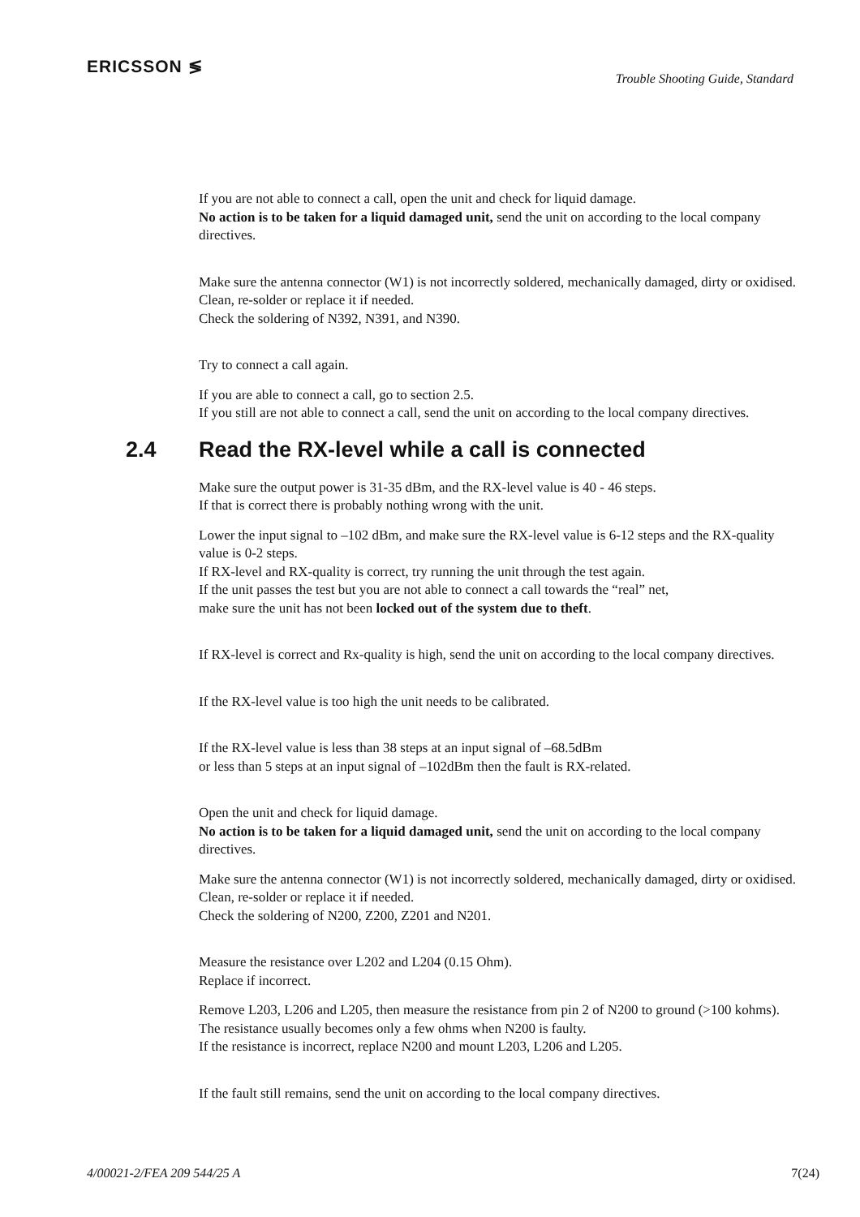ERICSSON ≶
Trouble Shooting Guide, Standard
If you are not able to connect a call, open the unit and check for liquid damage.
No action is to be taken for a liquid damaged unit, send the unit on according to the local company directives.
Make sure the antenna connector (W1) is not incorrectly soldered, mechanically damaged, dirty or oxidised. Clean, re-solder or replace it if needed.
Check the soldering of N392, N391, and N390.
Try to connect a call again.
If you are able to connect a call, go to section 2.5.
If you still are not able to connect a call, send the unit on according to the local company directives.
2.4 Read the RX-level while a call is connected
Make sure the output power is 31-35 dBm, and the RX-level value is 40 - 46 steps.
If that is correct there is probably nothing wrong with the unit.
Lower the input signal to –102 dBm, and make sure the RX-level value is 6-12 steps and the RX-quality value is 0-2 steps.
If RX-level and RX-quality is correct, try running the unit through the test again.
If the unit passes the test but you are not able to connect a call towards the “real” net,
make sure the unit has not been locked out of the system due to theft.
If RX-level is correct and Rx-quality is high, send the unit on according to the local company directives.
If the RX-level value is too high the unit needs to be calibrated.
If the RX-level value is less than 38 steps at an input signal of –68.5dBm
or less than 5 steps at an input signal of –102dBm then the fault is RX-related.
Open the unit and check for liquid damage.
No action is to be taken for a liquid damaged unit, send the unit on according to the local company directives.
Make sure the antenna connector (W1) is not incorrectly soldered, mechanically damaged, dirty or oxidised. Clean, re-solder or replace it if needed.
Check the soldering of N200, Z200, Z201 and N201.
Measure the resistance over L202 and L204 (0.15 Ohm).
Replace if incorrect.
Remove L203, L206 and L205, then measure the resistance from pin 2 of N200 to ground (>100 kohms). The resistance usually becomes only a few ohms when N200 is faulty.
If the resistance is incorrect, replace N200 and mount L203, L206 and L205.
If the fault still remains, send the unit on according to the local company directives.
4/00021-2/FEA 209 544/25 A 7(24)